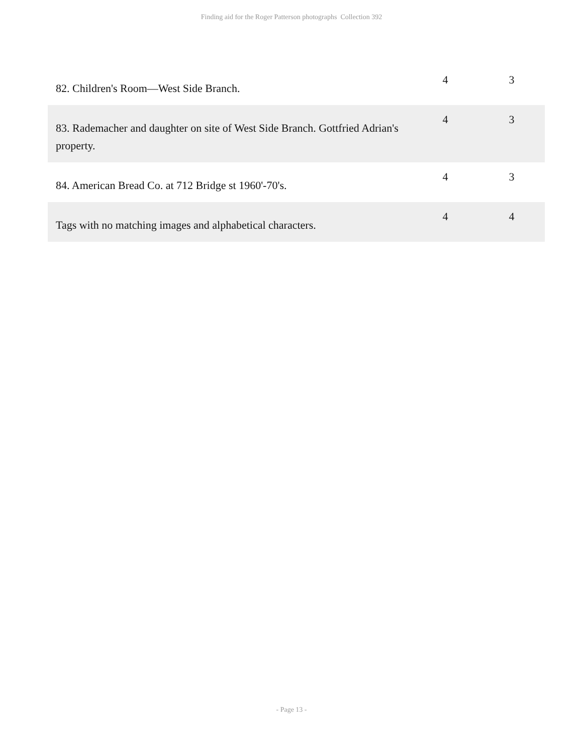Finding aid for the Roger Patterson photographs Collection 392
| 82. Children's Room—West Side Branch. | 4 | 3 |
| 83. Rademacher and daughter on site of West Side Branch. Gottfried Adrian's property. | 4 | 3 |
| 84. American Bread Co. at 712 Bridge st 1960'-70's. | 4 | 3 |
| Tags with no matching images and alphabetical characters. | 4 | 4 |
- Page 13 -